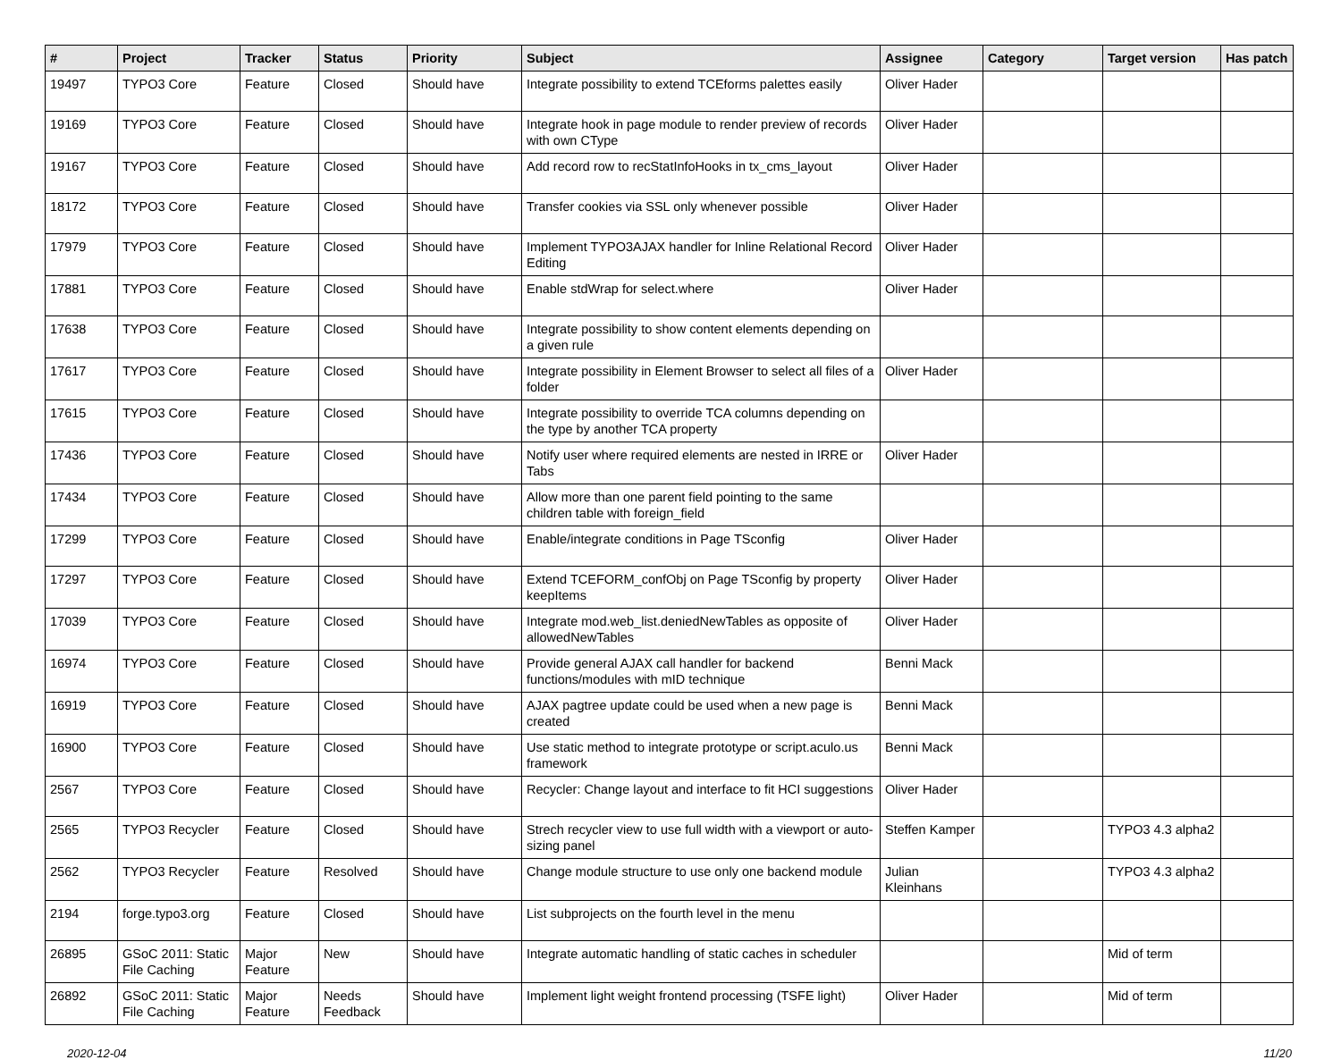| # | Project | Tracker | Status | Priority | Subject | Assignee | Category | Target version | Has patch |
| --- | --- | --- | --- | --- | --- | --- | --- | --- | --- |
| 19497 | TYPO3 Core | Feature | Closed | Should have | Integrate possibility to extend TCEforms palettes easily | Oliver Hader | | | |
| 19169 | TYPO3 Core | Feature | Closed | Should have | Integrate hook in page module to render preview of records with own CType | Oliver Hader | | | |
| 19167 | TYPO3 Core | Feature | Closed | Should have | Add record row to recStatInfoHooks in tx_cms_layout | Oliver Hader | | | |
| 18172 | TYPO3 Core | Feature | Closed | Should have | Transfer cookies via SSL only whenever possible | Oliver Hader | | | |
| 17979 | TYPO3 Core | Feature | Closed | Should have | Implement TYPO3AJAX handler for Inline Relational Record Editing | Oliver Hader | | | |
| 17881 | TYPO3 Core | Feature | Closed | Should have | Enable stdWrap for select.where | Oliver Hader | | | |
| 17638 | TYPO3 Core | Feature | Closed | Should have | Integrate possibility to show content elements depending on a given rule | | | | |
| 17617 | TYPO3 Core | Feature | Closed | Should have | Integrate possibility in Element Browser to select all files of a folder | Oliver Hader | | | |
| 17615 | TYPO3 Core | Feature | Closed | Should have | Integrate possibility to override TCA columns depending on the type by another TCA property | | | | |
| 17436 | TYPO3 Core | Feature | Closed | Should have | Notify user where required elements are nested in IRRE or Tabs | Oliver Hader | | | |
| 17434 | TYPO3 Core | Feature | Closed | Should have | Allow more than one parent field pointing to the same children table with foreign_field | | | | |
| 17299 | TYPO3 Core | Feature | Closed | Should have | Enable/integrate conditions in Page TSconfig | Oliver Hader | | | |
| 17297 | TYPO3 Core | Feature | Closed | Should have | Extend TCEFORM_confObj on Page TSconfig by property keepItems | Oliver Hader | | | |
| 17039 | TYPO3 Core | Feature | Closed | Should have | Integrate mod.web_list.deniedNewTables as opposite of allowedNewTables | Oliver Hader | | | |
| 16974 | TYPO3 Core | Feature | Closed | Should have | Provide general AJAX call handler for backend functions/modules with mID technique | Benni Mack | | | |
| 16919 | TYPO3 Core | Feature | Closed | Should have | AJAX pagtree update could be used when a new page is created | Benni Mack | | | |
| 16900 | TYPO3 Core | Feature | Closed | Should have | Use static method to integrate prototype or script.aculo.us framework | Benni Mack | | | |
| 2567 | TYPO3 Core | Feature | Closed | Should have | Recycler: Change layout and interface to fit HCI suggestions | Oliver Hader | | | |
| 2565 | TYPO3 Recycler | Feature | Closed | Should have | Strech recycler view to use full width with a viewport or auto-sizing panel | Steffen Kamper | | TYPO3 4.3 alpha2 | |
| 2562 | TYPO3 Recycler | Feature | Resolved | Should have | Change module structure to use only one backend module | Julian Kleinhans | | TYPO3 4.3 alpha2 | |
| 2194 | forge.typo3.org | Feature | Closed | Should have | List subprojects on the fourth level in the menu | | | | |
| 26895 | GSoC 2011: Static File Caching | Major Feature | New | Should have | Integrate automatic handling of static caches in scheduler | | | Mid of term | |
| 26892 | GSoC 2011: Static File Caching | Major Feature | Needs Feedback | Should have | Implement light weight frontend processing (TSFE light) | Oliver Hader | | Mid of term | |
2020-12-04 11/20